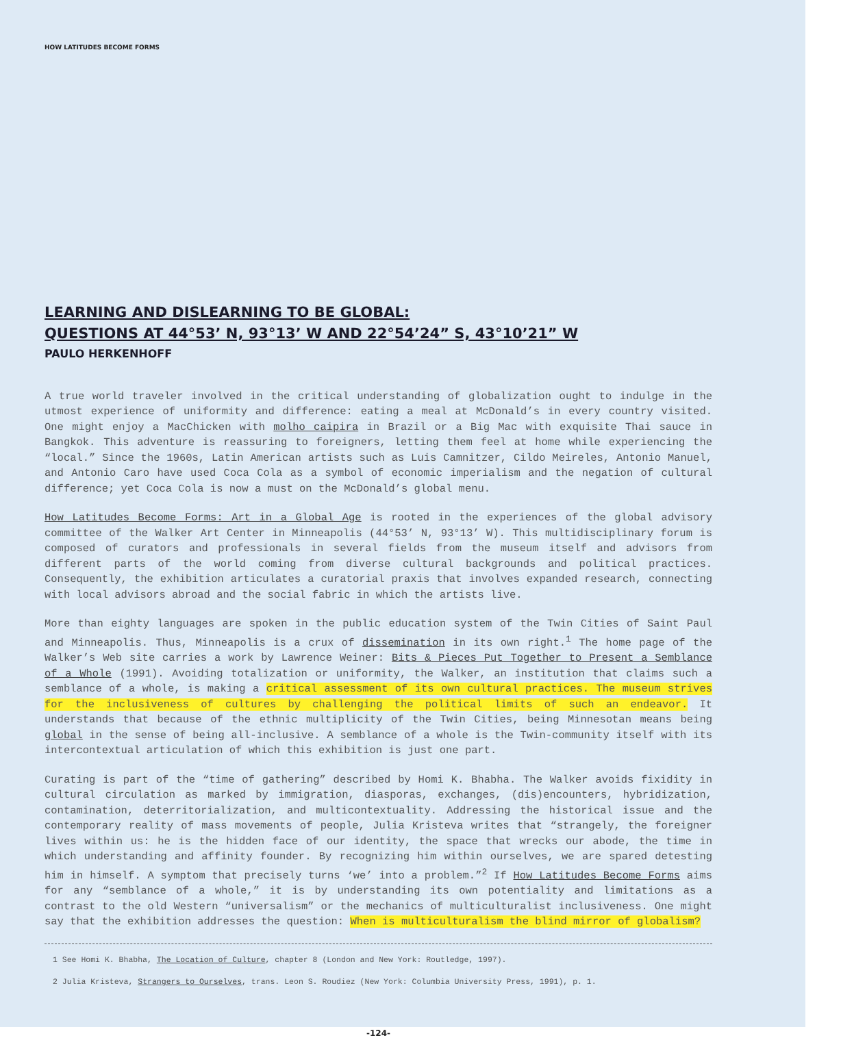HOW LATITUDES BECOME FORMS
LEARNING AND DISLEARNING TO BE GLOBAL:
QUESTIONS AT 44°53’ N, 93°13’ W AND 22°54’24” S, 43°10’21” W
PAULO HERKENHOFF
A true world traveler involved in the critical understanding of globalization ought to indulge in the utmost experience of uniformity and difference: eating a meal at McDonald’s in every country visited. One might enjoy a MacChicken with molho caipira in Brazil or a Big Mac with exquisite Thai sauce in Bangkok. This adventure is reassuring to foreigners, letting them feel at home while experiencing the “local.” Since the 1960s, Latin American artists such as Luis Camnitzer, Cildo Meireles, Antonio Manuel, and Antonio Caro have used Coca Cola as a symbol of economic imperialism and the negation of cultural difference; yet Coca Cola is now a must on the McDonald’s global menu.
How Latitudes Become Forms: Art in a Global Age is rooted in the experiences of the global advisory committee of the Walker Art Center in Minneapolis (44°53’ N, 93°13’ W). This multidisciplinary forum is composed of curators and professionals in several fields from the museum itself and advisors from different parts of the world coming from diverse cultural backgrounds and political practices. Consequently, the exhibition articulates a curatorial praxis that involves expanded research, connecting with local advisors abroad and the social fabric in which the artists live.
More than eighty languages are spoken in the public education system of the Twin Cities of Saint Paul and Minneapolis. Thus, Minneapolis is a crux of dissemination in its own right.<sup>1</sup> The home page of the Walker’s Web site carries a work by Lawrence Weiner: Bits & Pieces Put Together to Present a Semblance of a Whole (1991). Avoiding totalization or uniformity, the Walker, an institution that claims such a semblance of a whole, is making a critical assessment of its own cultural practices. The museum strives for the inclusiveness of cultures by challenging the political limits of such an endeavor. It understands that because of the ethnic multiplicity of the Twin Cities, being Minnesotan means being global in the sense of being all-inclusive. A semblance of a whole is the Twin-community itself with its intercontextual articulation of which this exhibition is just one part.
Curating is part of the “time of gathering” described by Homi K. Bhabha. The Walker avoids fixidity in cultural circulation as marked by immigration, diasporas, exchanges, (dis)encounters, hybridization, contamination, deterritorialization, and multicontextuality. Addressing the historical issue and the contemporary reality of mass movements of people, Julia Kristeva writes that “strangely, the foreigner lives within us: he is the hidden face of our identity, the space that wrecks our abode, the time in which understanding and affinity founder. By recognizing him within ourselves, we are spared detesting him in himself. A symptom that precisely turns ‘we’ into a problem.”<sup>2</sup> If How Latitudes Become Forms aims for any “semblance of a whole,” it is by understanding its own potentiality and limitations as a contrast to the old Western “universalism” or the mechanics of multiculturalist inclusiveness. One might say that the exhibition addresses the question: When is multiculturalism the blind mirror of globalism?
1 See Homi K. Bhabha, The Location of Culture, chapter 8 (London and New York: Routledge, 1997).
2 Julia Kristeva, Strangers to Ourselves, trans. Leon S. Roudiez (New York: Columbia University Press, 1991), p. 1.
-124-